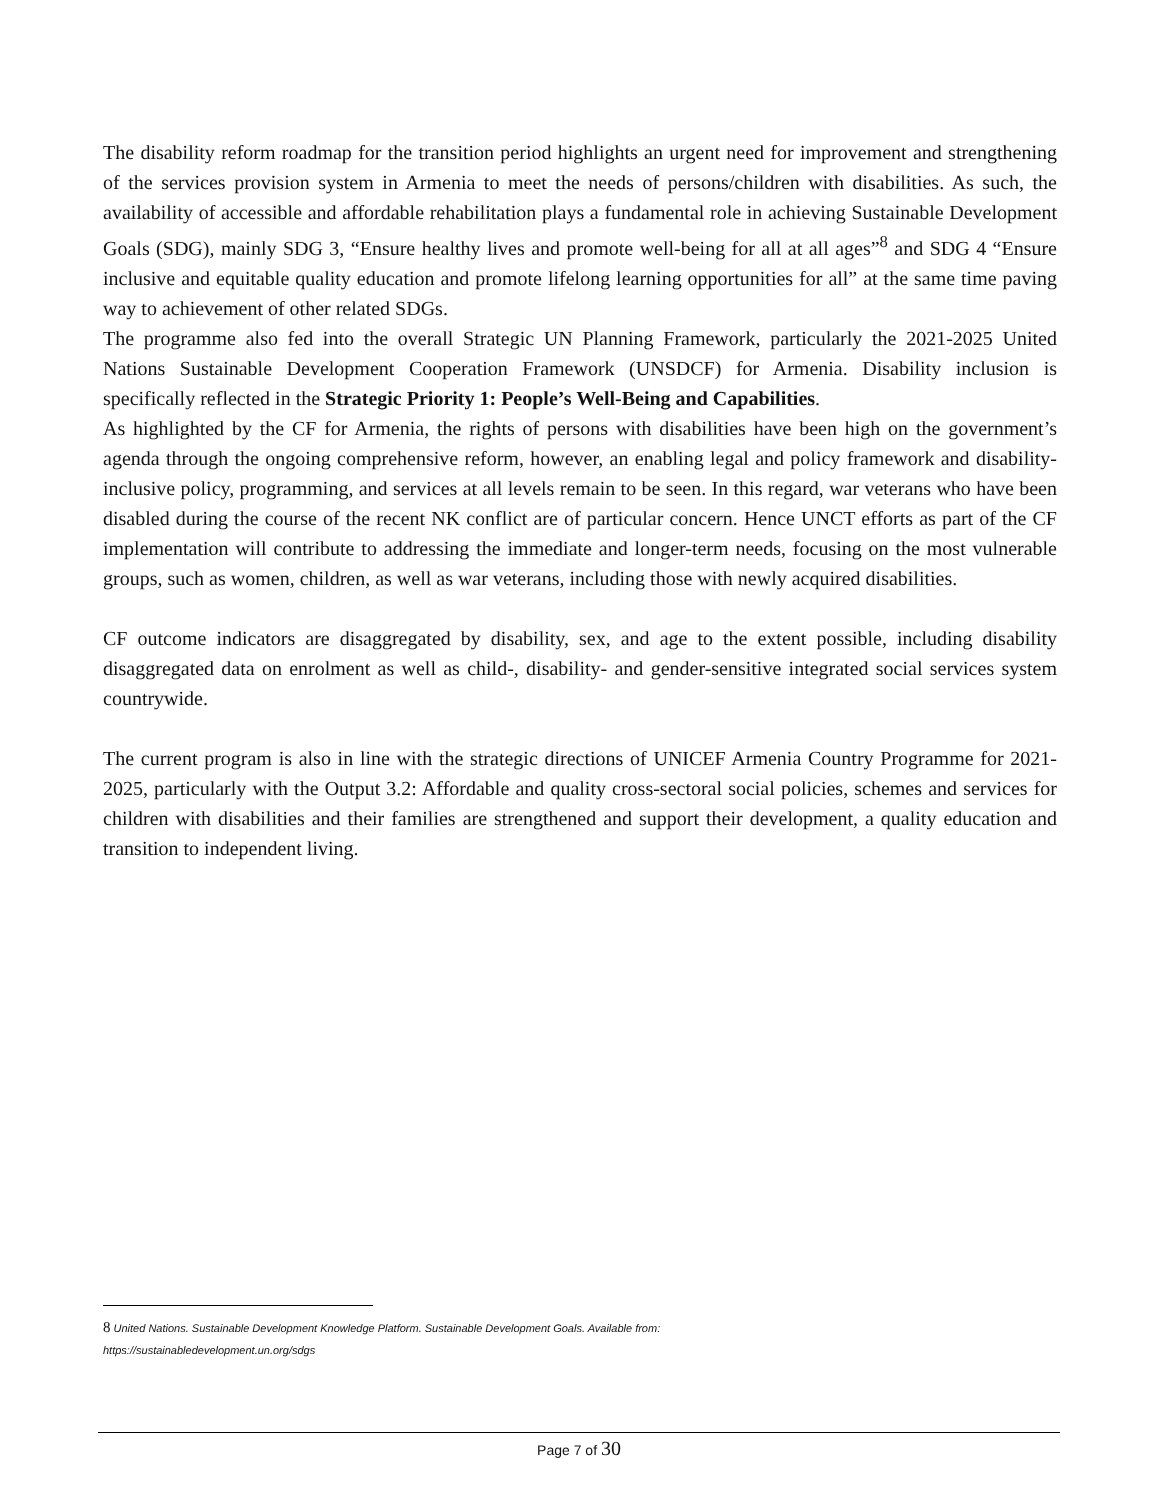The disability reform roadmap for the transition period highlights an urgent need for improvement and strengthening of the services provision system in Armenia to meet the needs of persons/children with disabilities. As such, the availability of accessible and affordable rehabilitation plays a fundamental role in achieving Sustainable Development Goals (SDG), mainly SDG 3, “Ensure healthy lives and promote well-being for all at all ages”<sup>8</sup> and SDG 4 “Ensure inclusive and equitable quality education and promote lifelong learning opportunities for all” at the same time paving way to achievement of other related SDGs.
The programme also fed into the overall Strategic UN Planning Framework, particularly the 2021-2025 United Nations Sustainable Development Cooperation Framework (UNSDCF) for Armenia. Disability inclusion is specifically reflected in the Strategic Priority 1: People’s Well-Being and Capabilities.
As highlighted by the CF for Armenia, the rights of persons with disabilities have been high on the government’s agenda through the ongoing comprehensive reform, however, an enabling legal and policy framework and disability-inclusive policy, programming, and services at all levels remain to be seen. In this regard, war veterans who have been disabled during the course of the recent NK conflict are of particular concern. Hence UNCT efforts as part of the CF implementation will contribute to addressing the immediate and longer-term needs, focusing on the most vulnerable groups, such as women, children, as well as war veterans, including those with newly acquired disabilities.
CF outcome indicators are disaggregated by disability, sex, and age to the extent possible, including disability disaggregated data on enrolment as well as child-, disability- and gender-sensitive integrated social services system countrywide.
The current program is also in line with the strategic directions of UNICEF Armenia Country Programme for 2021-2025, particularly with the Output 3.2: Affordable and quality cross-sectoral social policies, schemes and services for children with disabilities and their families are strengthened and support their development, a quality education and transition to independent living.
8 United Nations. Sustainable Development Knowledge Platform. Sustainable Development Goals. Available from:
https://sustainabledevelopment.un.org/sdgs
Page 7 of 30